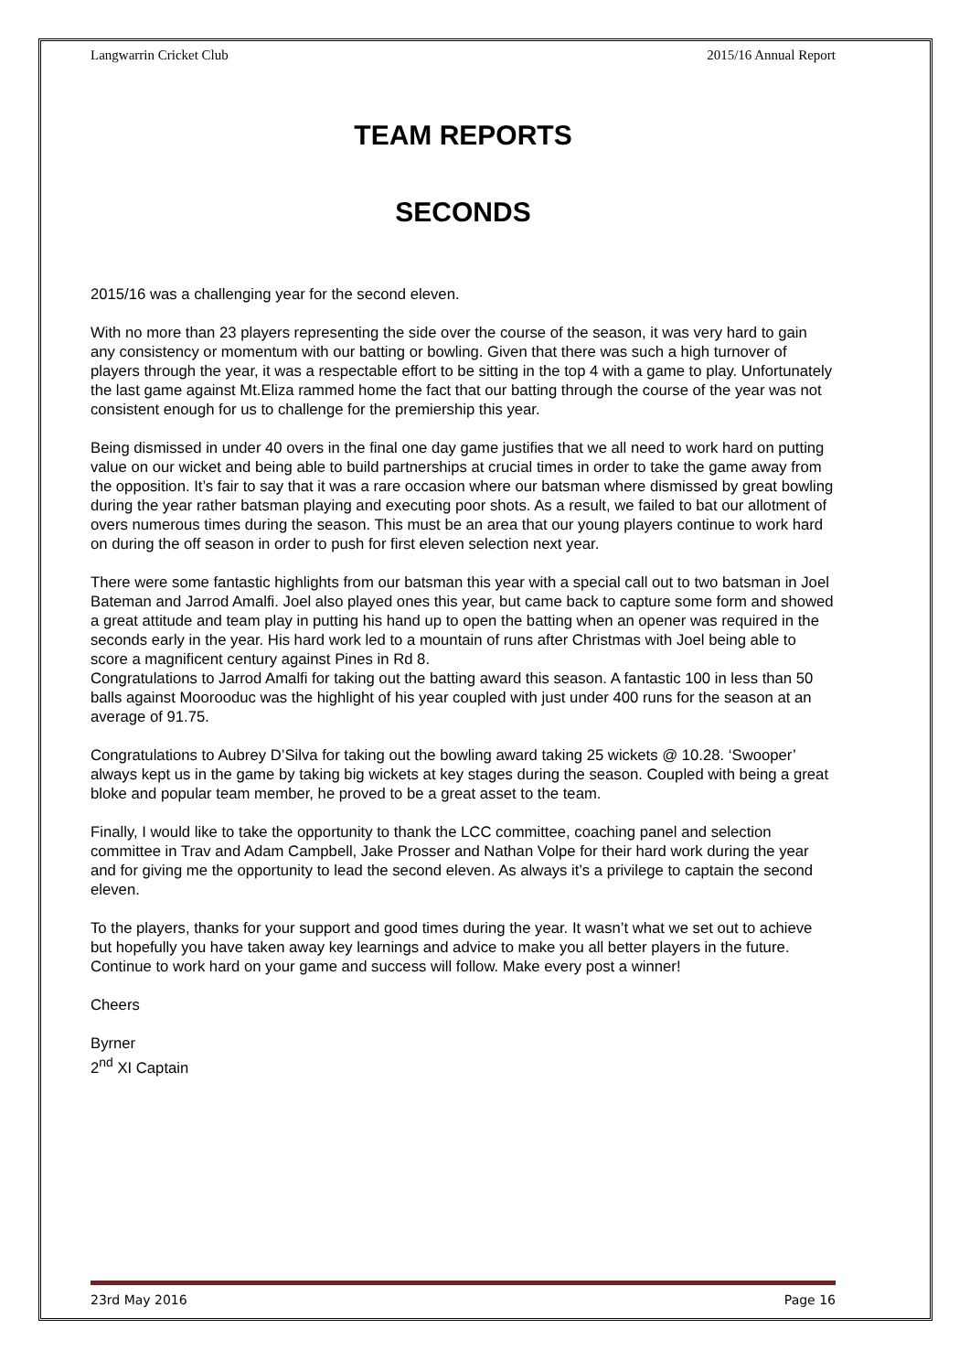Langwarrin Cricket Club 2015/16 Annual Report
TEAM REPORTS
SECONDS
2015/16 was a challenging year for the second eleven.
With no more than 23 players representing the side over the course of the season, it was very hard to gain any consistency or momentum with our batting or bowling. Given that there was such a high turnover of players through the year, it was a respectable effort to be sitting in the top 4 with a game to play. Unfortunately the last game against Mt.Eliza rammed home the fact that our batting through the course of the year was not consistent enough for us to challenge for the premiership this year.
Being dismissed in under 40 overs in the final one day game justifies that we all need to work hard on putting value on our wicket and being able to build partnerships at crucial times in order to take the game away from the opposition. It’s fair to say that it was a rare occasion where our batsman where dismissed by great bowling during the year rather batsman playing and executing poor shots. As a result, we failed to bat our allotment of overs numerous times during the season. This must be an area that our young players continue to work hard on during the off season in order to push for first eleven selection next year.
There were some fantastic highlights from our batsman this year with a special call out to two batsman in Joel Bateman and Jarrod Amalfi. Joel also played ones this year, but came back to capture some form and showed a great attitude and team play in putting his hand up to open the batting when an opener was required in the seconds early in the year. His hard work led to a mountain of runs after Christmas with Joel being able to score a magnificent century against Pines in Rd 8.
Congratulations to Jarrod Amalfi for taking out the batting award this season. A fantastic 100 in less than 50 balls against Moorooduc was the highlight of his year coupled with just under 400 runs for the season at an average of 91.75.
Congratulations to Aubrey D’Silva for taking out the bowling award taking 25 wickets @ 10.28. ‘Swooper’ always kept us in the game by taking big wickets at key stages during the season. Coupled with being a great bloke and popular team member, he proved to be a great asset to the team.
Finally, I would like to take the opportunity to thank the LCC committee, coaching panel and selection committee in Trav and Adam Campbell, Jake Prosser and Nathan Volpe for their hard work during the year and for giving me the opportunity to lead the second eleven. As always it’s a privilege to captain the second eleven.
To the players, thanks for your support and good times during the year. It wasn’t what we set out to achieve but hopefully you have taken away key learnings and advice to make you all better players in the future. Continue to work hard on your game and success will follow. Make every post a winner!
Cheers
Byrner
2<sup>nd</sup> XI Captain
23rd May 2016 Page 16